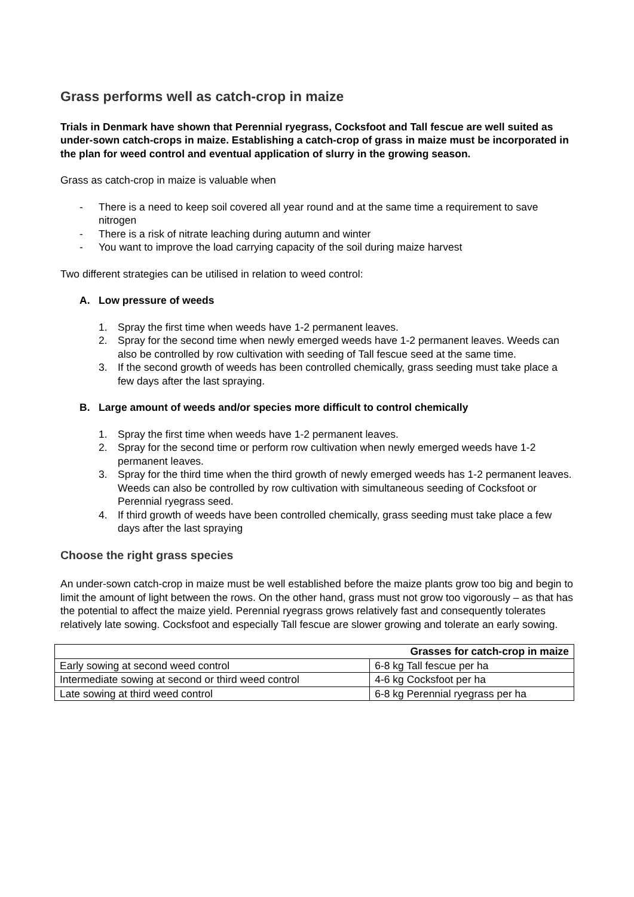Grass performs well as catch-crop in maize
Trials in Denmark have shown that Perennial ryegrass, Cocksfoot and Tall fescue are well suited as under-sown catch-crops in maize. Establishing a catch-crop of grass in maize must be incorporated in the plan for weed control and eventual application of slurry in the growing season.
Grass as catch-crop in maize is valuable when
- There is a need to keep soil covered all year round and at the same time a requirement to save nitrogen
- There is a risk of nitrate leaching during autumn and winter
- You want to improve the load carrying capacity of the soil during maize harvest
Two different strategies can be utilised in relation to weed control:
A. Low pressure of weeds
1. Spray the first time when weeds have 1-2 permanent leaves.
2. Spray for the second time when newly emerged weeds have 1-2 permanent leaves. Weeds can also be controlled by row cultivation with seeding of Tall fescue seed at the same time.
3. If the second growth of weeds has been controlled chemically, grass seeding must take place a few days after the last spraying.
B. Large amount of weeds and/or species more difficult to control chemically
1. Spray the first time when weeds have 1-2 permanent leaves.
2. Spray for the second time or perform row cultivation when newly emerged weeds have 1-2 permanent leaves.
3. Spray for the third time when the third growth of newly emerged weeds has 1-2 permanent leaves. Weeds can also be controlled by row cultivation with simultaneous seeding of Cocksfoot or Perennial ryegrass seed.
4. If third growth of weeds have been controlled chemically, grass seeding must take place a few days after the last spraying
Choose the right grass species
An under-sown catch-crop in maize must be well established before the maize plants grow too big and begin to limit the amount of light between the rows. On the other hand, grass must not grow too vigorously – as that has the potential to affect the maize yield. Perennial ryegrass grows relatively fast and consequently tolerates relatively late sowing. Cocksfoot and especially Tall fescue are slower growing and tolerate an early sowing.
| Grasses for catch-crop in maize | |
| --- | --- |
| Early sowing at second weed control | 6-8 kg Tall fescue per ha |
| Intermediate sowing at second or third weed control | 4-6 kg Cocksfoot per ha |
| Late sowing at third weed control | 6-8 kg Perennial ryegrass per ha |